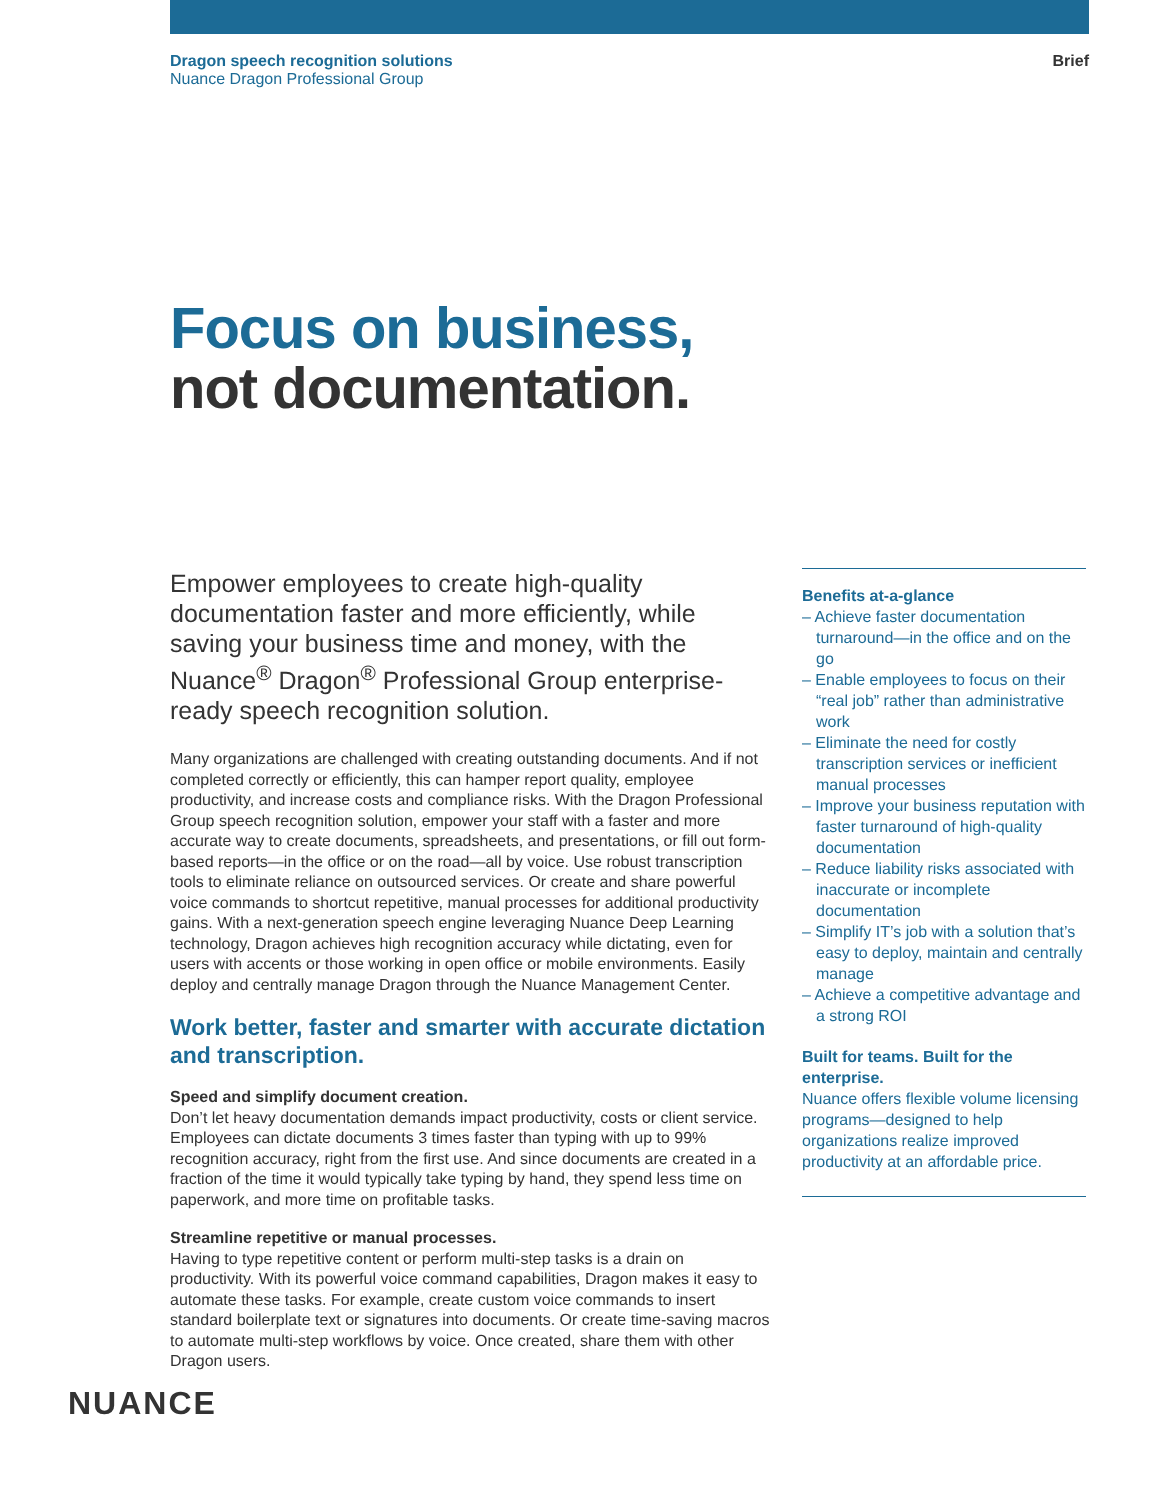Dragon speech recognition solutions
Nuance Dragon Professional Group
Brief
Focus on business,
not documentation.
Empower employees to create high-quality documentation faster and more efficiently, while saving your business time and money, with the Nuance<sup>®</sup> Dragon<sup>®</sup> Professional Group enterprise-ready speech recognition solution.
Many organizations are challenged with creating outstanding documents. And if not completed correctly or efficiently, this can hamper report quality, employee productivity, and increase costs and compliance risks. With the Dragon Professional Group speech recognition solution, empower your staff with a faster and more accurate way to create documents, spreadsheets, and presentations, or fill out form-based reports—in the office or on the road—all by voice. Use robust transcription tools to eliminate reliance on outsourced services. Or create and share powerful voice commands to shortcut repetitive, manual processes for additional productivity gains. With a next-generation speech engine leveraging Nuance Deep Learning technology, Dragon achieves high recognition accuracy while dictating, even for users with accents or those working in open office or mobile environments. Easily deploy and centrally manage Dragon through the Nuance Management Center.
Work better, faster and smarter with accurate dictation and transcription.
Speed and simplify document creation.
Don’t let heavy documentation demands impact productivity, costs or client service. Employees can dictate documents 3 times faster than typing with up to 99% recognition accuracy, right from the first use. And since documents are created in a fraction of the time it would typically take typing by hand, they spend less time on paperwork, and more time on profitable tasks.
Streamline repetitive or manual processes.
Having to type repetitive content or perform multi-step tasks is a drain on productivity. With its powerful voice command capabilities, Dragon makes it easy to automate these tasks. For example, create custom voice commands to insert standard boilerplate text or signatures into documents. Or create time-saving macros to automate multi-step workflows by voice. Once created, share them with other Dragon users.
Benefits at-a-glance
– Achieve faster documentation turnaround—in the office and on the go
– Enable employees to focus on their “real job” rather than administrative work
– Eliminate the need for costly transcription services or inefficient manual processes
– Improve your business reputation with faster turnaround of high-quality documentation
– Reduce liability risks associated with inaccurate or incomplete documentation
– Simplify IT’s job with a solution that’s easy to deploy, maintain and centrally manage
– Achieve a competitive advantage and a strong ROI
Built for teams. Built for the enterprise.
Nuance offers flexible volume licensing programs—designed to help organizations realize improved productivity at an affordable price.
NUANCE